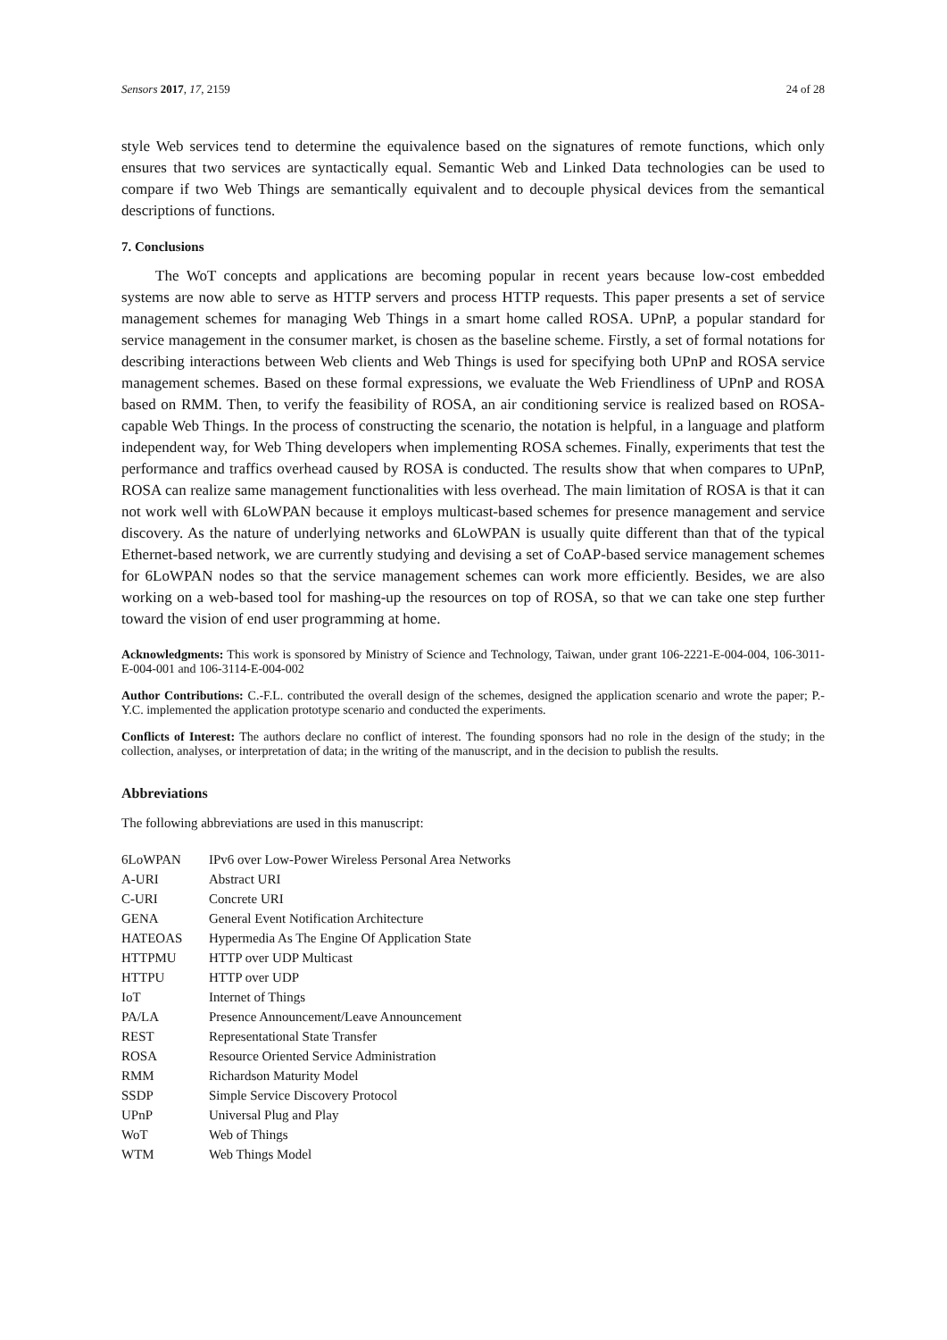Sensors 2017, 17, 2159 24 of 28
style Web services tend to determine the equivalence based on the signatures of remote functions, which only ensures that two services are syntactically equal. Semantic Web and Linked Data technologies can be used to compare if two Web Things are semantically equivalent and to decouple physical devices from the semantical descriptions of functions.
7. Conclusions
The WoT concepts and applications are becoming popular in recent years because low-cost embedded systems are now able to serve as HTTP servers and process HTTP requests. This paper presents a set of service management schemes for managing Web Things in a smart home called ROSA. UPnP, a popular standard for service management in the consumer market, is chosen as the baseline scheme. Firstly, a set of formal notations for describing interactions between Web clients and Web Things is used for specifying both UPnP and ROSA service management schemes. Based on these formal expressions, we evaluate the Web Friendliness of UPnP and ROSA based on RMM. Then, to verify the feasibility of ROSA, an air conditioning service is realized based on ROSA-capable Web Things. In the process of constructing the scenario, the notation is helpful, in a language and platform independent way, for Web Thing developers when implementing ROSA schemes. Finally, experiments that test the performance and traffics overhead caused by ROSA is conducted. The results show that when compares to UPnP, ROSA can realize same management functionalities with less overhead. The main limitation of ROSA is that it can not work well with 6LoWPAN because it employs multicast-based schemes for presence management and service discovery. As the nature of underlying networks and 6LoWPAN is usually quite different than that of the typical Ethernet-based network, we are currently studying and devising a set of CoAP-based service management schemes for 6LoWPAN nodes so that the service management schemes can work more efficiently. Besides, we are also working on a web-based tool for mashing-up the resources on top of ROSA, so that we can take one step further toward the vision of end user programming at home.
Acknowledgments: This work is sponsored by Ministry of Science and Technology, Taiwan, under grant 106-2221-E-004-004, 106-3011-E-004-001 and 106-3114-E-004-002
Author Contributions: C.-F.L. contributed the overall design of the schemes, designed the application scenario and wrote the paper; P.-Y.C. implemented the application prototype scenario and conducted the experiments.
Conflicts of Interest: The authors declare no conflict of interest. The founding sponsors had no role in the design of the study; in the collection, analyses, or interpretation of data; in the writing of the manuscript, and in the decision to publish the results.
Abbreviations
The following abbreviations are used in this manuscript:
| 6LoWPAN | IPv6 over Low-Power Wireless Personal Area Networks |
| A-URI | Abstract URI |
| C-URI | Concrete URI |
| GENA | General Event Notification Architecture |
| HATEOAS | Hypermedia As The Engine Of Application State |
| HTTPMU | HTTP over UDP Multicast |
| HTTPU | HTTP over UDP |
| IoT | Internet of Things |
| PA/LA | Presence Announcement/Leave Announcement |
| REST | Representational State Transfer |
| ROSA | Resource Oriented Service Administration |
| RMM | Richardson Maturity Model |
| SSDP | Simple Service Discovery Protocol |
| UPnP | Universal Plug and Play |
| WoT | Web of Things |
| WTM | Web Things Model |